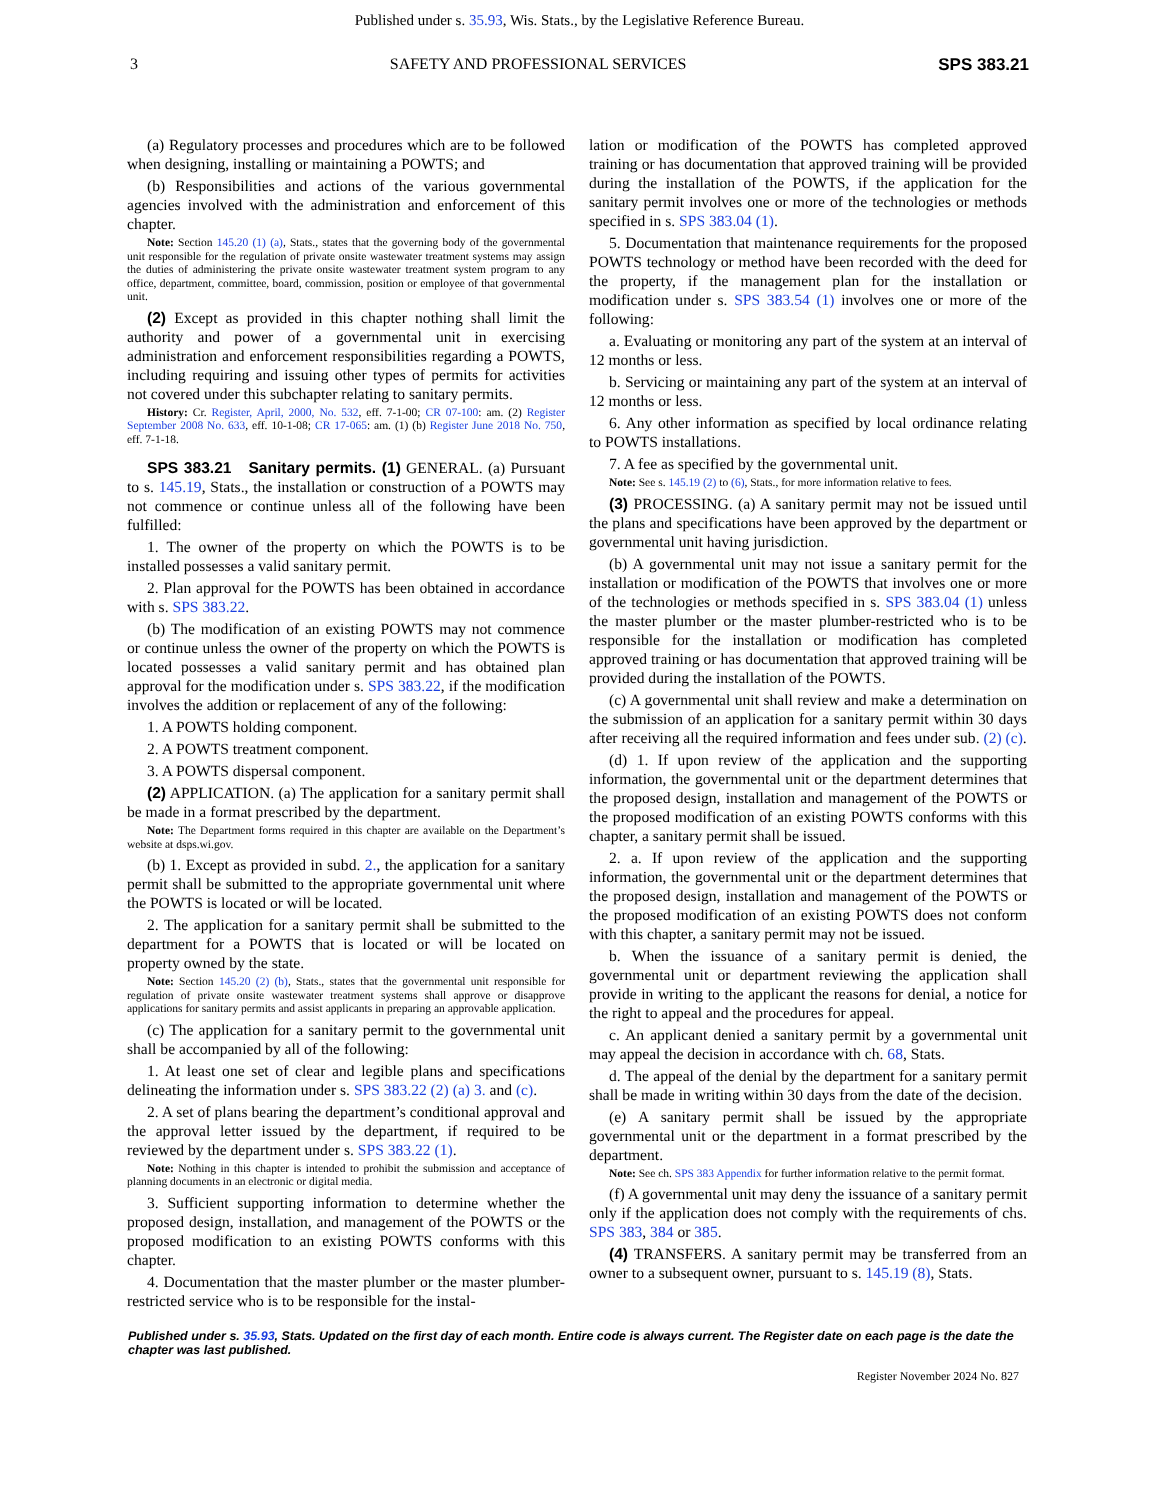Published under s. 35.93, Wis. Stats., by the Legislative Reference Bureau.
3 SAFETY AND PROFESSIONAL SERVICES SPS 383.21
(a) Regulatory processes and procedures which are to be followed when designing, installing or maintaining a POWTS; and
(b) Responsibilities and actions of the various governmental agencies involved with the administration and enforcement of this chapter.
Note: Section 145.20 (1) (a), Stats., states that the governing body of the governmental unit responsible for the regulation of private onsite wastewater treatment systems may assign the duties of administering the private onsite wastewater treatment system program to any office, department, committee, board, commission, position or employee of that governmental unit.
(2) Except as provided in this chapter nothing shall limit the authority and power of a governmental unit in exercising administration and enforcement responsibilities regarding a POWTS, including requiring and issuing other types of permits for activities not covered under this subchapter relating to sanitary permits.
History: Cr. Register, April, 2000, No. 532, eff. 7-1-00; CR 07-100: am. (2) Register September 2008 No. 633, eff. 10-1-08; CR 17-065: am. (1) (b) Register June 2018 No. 750, eff. 7-1-18.
SPS 383.21 Sanitary permits. (1) GENERAL. (a) Pursuant to s. 145.19, Stats., the installation or construction of a POWTS may not commence or continue unless all of the following have been fulfilled:
1. The owner of the property on which the POWTS is to be installed possesses a valid sanitary permit.
2. Plan approval for the POWTS has been obtained in accordance with s. SPS 383.22.
(b) The modification of an existing POWTS may not commence or continue unless the owner of the property on which the POWTS is located possesses a valid sanitary permit and has obtained plan approval for the modification under s. SPS 383.22, if the modification involves the addition or replacement of any of the following:
1. A POWTS holding component.
2. A POWTS treatment component.
3. A POWTS dispersal component.
(2) APPLICATION. (a) The application for a sanitary permit shall be made in a format prescribed by the department.
Note: The Department forms required in this chapter are available on the Department’s website at dsps.wi.gov.
(b) 1. Except as provided in subd. 2., the application for a sanitary permit shall be submitted to the appropriate governmental unit where the POWTS is located or will be located.
2. The application for a sanitary permit shall be submitted to the department for a POWTS that is located or will be located on property owned by the state.
Note: Section 145.20 (2) (b), Stats., states that the governmental unit responsible for regulation of private onsite wastewater treatment systems shall approve or disapprove applications for sanitary permits and assist applicants in preparing an approvable application.
(c) The application for a sanitary permit to the governmental unit shall be accompanied by all of the following:
1. At least one set of clear and legible plans and specifications delineating the information under s. SPS 383.22 (2) (a) 3. and (c).
2. A set of plans bearing the department’s conditional approval and the approval letter issued by the department, if required to be reviewed by the department under s. SPS 383.22 (1).
Note: Nothing in this chapter is intended to prohibit the submission and acceptance of planning documents in an electronic or digital media.
3. Sufficient supporting information to determine whether the proposed design, installation, and management of the POWTS or the proposed modification to an existing POWTS conforms with this chapter.
4. Documentation that the master plumber or the master plumber-restricted service who is to be responsible for the instal-
lation or modification of the POWTS has completed approved training or has documentation that approved training will be provided during the installation of the POWTS, if the application for the sanitary permit involves one or more of the technologies or methods specified in s. SPS 383.04 (1).
5. Documentation that maintenance requirements for the proposed POWTS technology or method have been recorded with the deed for the property, if the management plan for the installation or modification under s. SPS 383.54 (1) involves one or more of the following:
a. Evaluating or monitoring any part of the system at an interval of 12 months or less.
b. Servicing or maintaining any part of the system at an interval of 12 months or less.
6. Any other information as specified by local ordinance relating to POWTS installations.
7. A fee as specified by the governmental unit.
Note: See s. 145.19 (2) to (6), Stats., for more information relative to fees.
(3) PROCESSING. (a) A sanitary permit may not be issued until the plans and specifications have been approved by the department or governmental unit having jurisdiction.
(b) A governmental unit may not issue a sanitary permit for the installation or modification of the POWTS that involves one or more of the technologies or methods specified in s. SPS 383.04 (1) unless the master plumber or the master plumber-restricted who is to be responsible for the installation or modification has completed approved training or has documentation that approved training will be provided during the installation of the POWTS.
(c) A governmental unit shall review and make a determination on the submission of an application for a sanitary permit within 30 days after receiving all the required information and fees under sub. (2) (c).
(d) 1. If upon review of the application and the supporting information, the governmental unit or the department determines that the proposed design, installation and management of the POWTS or the proposed modification of an existing POWTS conforms with this chapter, a sanitary permit shall be issued.
2. a. If upon review of the application and the supporting information, the governmental unit or the department determines that the proposed design, installation and management of the POWTS or the proposed modification of an existing POWTS does not conform with this chapter, a sanitary permit may not be issued.
b. When the issuance of a sanitary permit is denied, the governmental unit or department reviewing the application shall provide in writing to the applicant the reasons for denial, a notice for the right to appeal and the procedures for appeal.
c. An applicant denied a sanitary permit by a governmental unit may appeal the decision in accordance with ch. 68, Stats.
d. The appeal of the denial by the department for a sanitary permit shall be made in writing within 30 days from the date of the decision.
(e) A sanitary permit shall be issued by the appropriate governmental unit or the department in a format prescribed by the department.
Note: See ch. SPS 383 Appendix for further information relative to the permit format.
(f) A governmental unit may deny the issuance of a sanitary permit only if the application does not comply with the requirements of chs. SPS 383, 384 or 385.
(4) TRANSFERS. A sanitary permit may be transferred from an owner to a subsequent owner, pursuant to s. 145.19 (8), Stats.
Published under s. 35.93, Stats. Updated on the first day of each month. Entire code is always current. The Register date on each page is the date the chapter was last published.
Register November 2024 No. 827